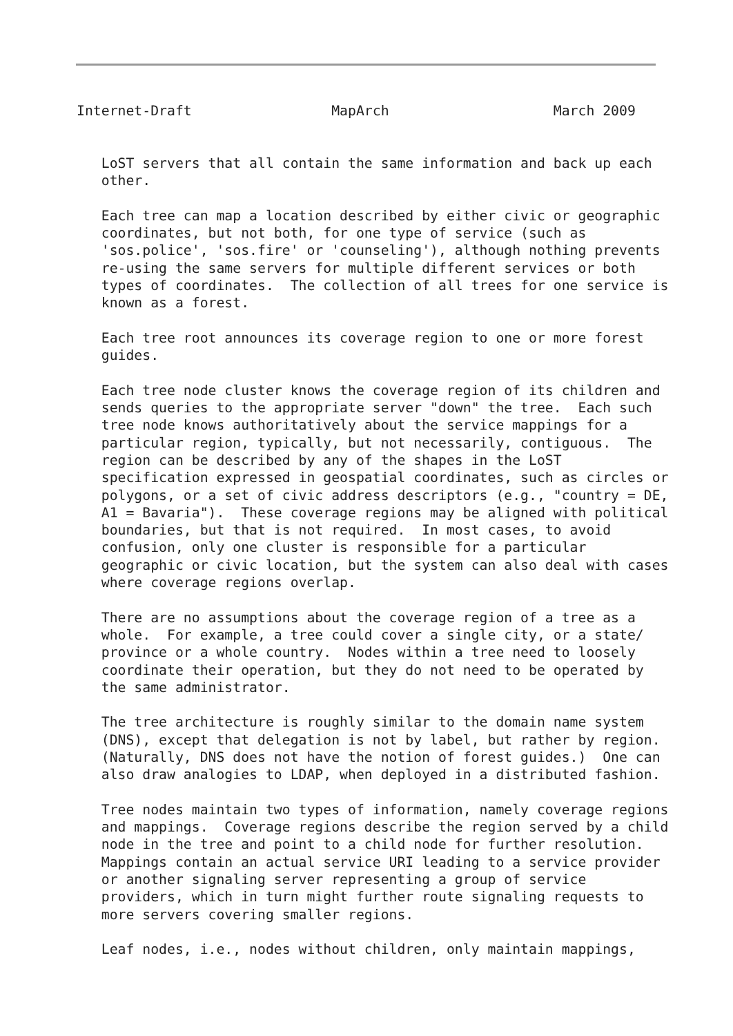Internet-Draft                 MapArch                    March 2009


   LoST servers that all contain the same information and back up each
   other.

   Each tree can map a location described by either civic or geographic
   coordinates, but not both, for one type of service (such as
   'sos.police', 'sos.fire' or 'counseling'), although nothing prevents
   re-using the same servers for multiple different services or both
   types of coordinates.  The collection of all trees for one service is
   known as a forest.

   Each tree root announces its coverage region to one or more forest
   guides.

   Each tree node cluster knows the coverage region of its children and
   sends queries to the appropriate server "down" the tree.  Each such
   tree node knows authoritatively about the service mappings for a
   particular region, typically, but not necessarily, contiguous.  The
   region can be described by any of the shapes in the LoST
   specification expressed in geospatial coordinates, such as circles or
   polygons, or a set of civic address descriptors (e.g., "country = DE,
   A1 = Bavaria").  These coverage regions may be aligned with political
   boundaries, but that is not required.  In most cases, to avoid
   confusion, only one cluster is responsible for a particular
   geographic or civic location, but the system can also deal with cases
   where coverage regions overlap.

   There are no assumptions about the coverage region of a tree as a
   whole.  For example, a tree could cover a single city, or a state/
   province or a whole country.  Nodes within a tree need to loosely
   coordinate their operation, but they do not need to be operated by
   the same administrator.

   The tree architecture is roughly similar to the domain name system
   (DNS), except that delegation is not by label, but rather by region.
   (Naturally, DNS does not have the notion of forest guides.)  One can
   also draw analogies to LDAP, when deployed in a distributed fashion.

   Tree nodes maintain two types of information, namely coverage regions
   and mappings.  Coverage regions describe the region served by a child
   node in the tree and point to a child node for further resolution.
   Mappings contain an actual service URI leading to a service provider
   or another signaling server representing a group of service
   providers, which in turn might further route signaling requests to
   more servers covering smaller regions.

   Leaf nodes, i.e., nodes without children, only maintain mappings,